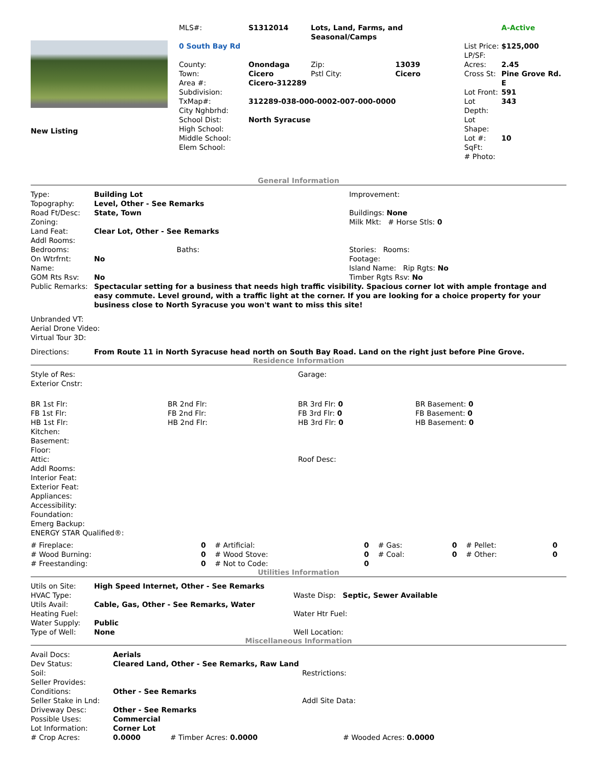| New Listing | / MLS#: / S1312014 / Lots, Land, Farms, and Seasonal/Camps / / / A-Active / / 0 South Bay Rd / / / / List Price: LP/SF: / $125,000 / / County: Town: Area #: / Onondaga Cicero Cicero-312289 / Zip: Pstl City: / 13039 Cicero / Acres: Cross St: / 2.45 Pine Grove Rd. E / / Subdivision: TxMap#: City Nghbrhd: School Dist: High School: Middle School: Elem School: / 312289-038-000-0002-007-000-0000 North Syracuse / / / Lot Front: Lot Depth: Lot Shape: Lot #: SqFt: # Photo: / 591 343 10 / |
General Information
| Type: Topography: Road Ft/Desc: Zoning: Land Feat: Addl Rooms: | Building Lot Level, Other - See Remarks State, Town Clear Lot, Other - See Remarks | | Improvement: Buildings: None Milk Mkt: # Horse Stls: 0 |
| Bedrooms: On Wtrfrnt: Name: GOM Rts Rsv: | No No | Baths: | Stories: Rooms: Footage: Island Name: Rip Rgts: No Timber Rgts Rsv: No |
| Public Remarks: | Spectacular setting for a business that needs high traffic visibility. Spacious corner lot with ample frontage and easy commute. Level ground, with a traffic light at the corner. If you are looking for a choice property for your business close to North Syracuse you won't want to miss this site! | | |
Unbranded VT:
Aerial Drone Video:
Virtual Tour 3D:
| Directions: | From Route 11 in North Syracuse head north on South Bay Road. Land on the right just before Pine Grove. |
Residence Information
| Style of Res: Exterior Cnstr: | | Garage: | |
| BR 1st Flr: FB 1st Flr: HB 1st Flr: Kitchen: Basement: Floor: Attic: Addl Rooms: Interior Feat: Exterior Feat: Appliances: Accessibility: Foundation: Emerg Backup: ENERGY STAR Qualified®: | BR 2nd Flr: FB 2nd Flr: HB 2nd Flr: | BR 3rd Flr: 0 FB 3rd Flr: 0 HB 3rd Flr: 0 Roof Desc: | BR Basement: 0 FB Basement: 0 HB Basement: 0 |
| # Fireplace: # Wood Burning: # Freestanding: | 0 0 0 | # Artificial: # Wood Stove: # Not to Code: | 0 0 0 | # Gas: # Coal: | 0 0 | # Pellet: # Other: | 0 0 |
Utilities Information
| Utils on Site: HVAC Type: Utils Avail: Heating Fuel: Water Supply: Type of Well: | High Speed Internet, Other - See Remarks Cable, Gas, Other - See Remarks, Water Public None | Waste Disp: Septic, Sewer Available Water Htr Fuel: Well Location: |
Miscellaneous Information
| Avail Docs: Dev Status: Soil: Seller Provides: Conditions: Seller Stake in Lnd: Driveway Desc: Possible Uses: Lot Information: # Crop Acres: | Aerials Cleared Land, Other - See Remarks, Raw Land Other - See Remarks Other - See Remarks Commercial Corner Lot 0.0000 # Timber Acres: 0.0000 | Restrictions: Addl Site Data: # Wooded Acres: 0.0000 |